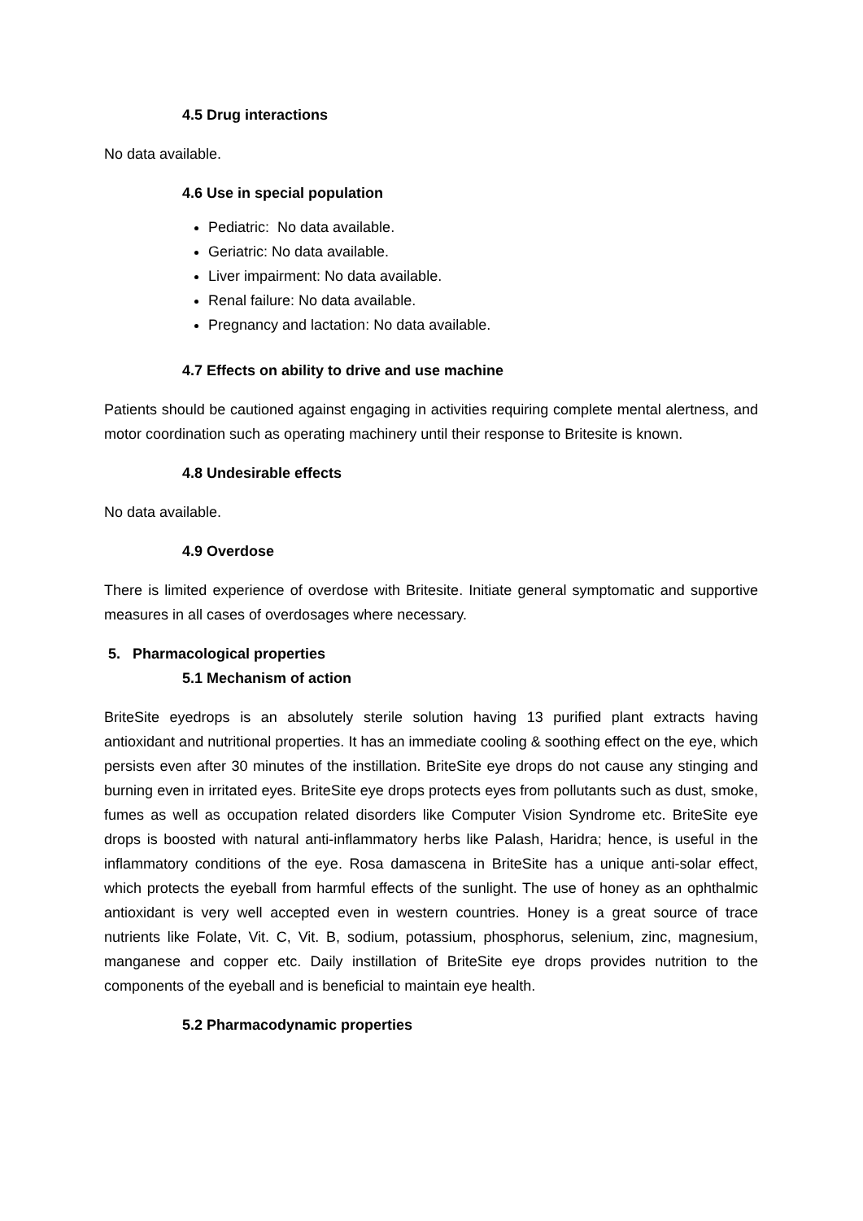4.5 Drug interactions
No data available.
4.6 Use in special population
Pediatric: No data available.
Geriatric: No data available.
Liver impairment: No data available.
Renal failure: No data available.
Pregnancy and lactation: No data available.
4.7 Effects on ability to drive and use machine
Patients should be cautioned against engaging in activities requiring complete mental alertness, and motor coordination such as operating machinery until their response to Britesite is known.
4.8 Undesirable effects
No data available.
4.9 Overdose
There is limited experience of overdose with Britesite. Initiate general symptomatic and supportive measures in all cases of overdosages where necessary.
5. Pharmacological properties
5.1 Mechanism of action
BriteSite eyedrops is an absolutely sterile solution having 13 purified plant extracts having antioxidant and nutritional properties. It has an immediate cooling & soothing effect on the eye, which persists even after 30 minutes of the instillation. BriteSite eye drops do not cause any stinging and burning even in irritated eyes. BriteSite eye drops protects eyes from pollutants such as dust, smoke, fumes as well as occupation related disorders like Computer Vision Syndrome etc. BriteSite eye drops is boosted with natural anti-inflammatory herbs like Palash, Haridra; hence, is useful in the inflammatory conditions of the eye. Rosa damascena in BriteSite has a unique anti-solar effect, which protects the eyeball from harmful effects of the sunlight. The use of honey as an ophthalmic antioxidant is very well accepted even in western countries. Honey is a great source of trace nutrients like Folate, Vit. C, Vit. B, sodium, potassium, phosphorus, selenium, zinc, magnesium, manganese and copper etc. Daily instillation of BriteSite eye drops provides nutrition to the components of the eyeball and is beneficial to maintain eye health.
5.2 Pharmacodynamic properties